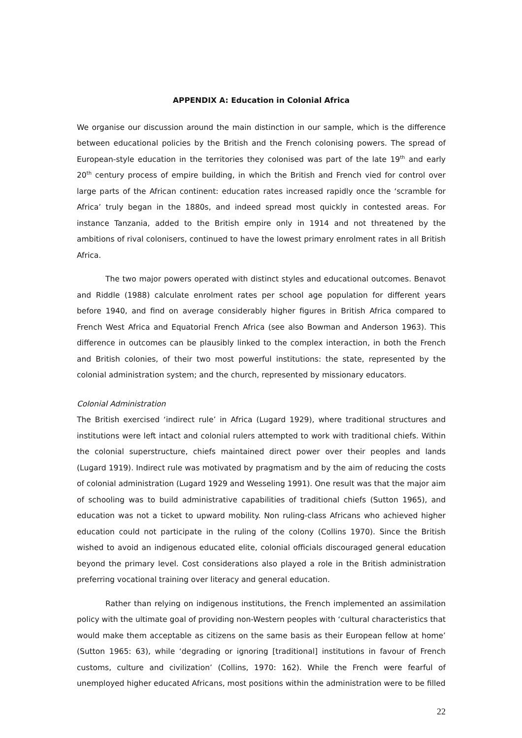APPENDIX A: Education in Colonial Africa
We organise our discussion around the main distinction in our sample, which is the difference between educational policies by the British and the French colonising powers. The spread of European-style education in the territories they colonised was part of the late 19<sup>th</sup> and early 20<sup>th</sup> century process of empire building, in which the British and French vied for control over large parts of the African continent: education rates increased rapidly once the ‘scramble for Africa’ truly began in the 1880s, and indeed spread most quickly in contested areas. For instance Tanzania, added to the British empire only in 1914 and not threatened by the ambitions of rival colonisers, continued to have the lowest primary enrolment rates in all British Africa.
The two major powers operated with distinct styles and educational outcomes. Benavot and Riddle (1988) calculate enrolment rates per school age population for different years before 1940, and find on average considerably higher figures in British Africa compared to French West Africa and Equatorial French Africa (see also Bowman and Anderson 1963). This difference in outcomes can be plausibly linked to the complex interaction, in both the French and British colonies, of their two most powerful institutions: the state, represented by the colonial administration system; and the church, represented by missionary educators.
Colonial Administration
The British exercised ‘indirect rule’ in Africa (Lugard 1929), where traditional structures and institutions were left intact and colonial rulers attempted to work with traditional chiefs. Within the colonial superstructure, chiefs maintained direct power over their peoples and lands (Lugard 1919). Indirect rule was motivated by pragmatism and by the aim of reducing the costs of colonial administration (Lugard 1929 and Wesseling 1991). One result was that the major aim of schooling was to build administrative capabilities of traditional chiefs (Sutton 1965), and education was not a ticket to upward mobility. Non ruling-class Africans who achieved higher education could not participate in the ruling of the colony (Collins 1970). Since the British wished to avoid an indigenous educated elite, colonial officials discouraged general education beyond the primary level. Cost considerations also played a role in the British administration preferring vocational training over literacy and general education.
Rather than relying on indigenous institutions, the French implemented an assimilation policy with the ultimate goal of providing non-Western peoples with ‘cultural characteristics that would make them acceptable as citizens on the same basis as their European fellow at home’ (Sutton 1965: 63), while ‘degrading or ignoring [traditional] institutions in favour of French customs, culture and civilization’ (Collins, 1970: 162). While the French were fearful of unemployed higher educated Africans, most positions within the administration were to be filled
22